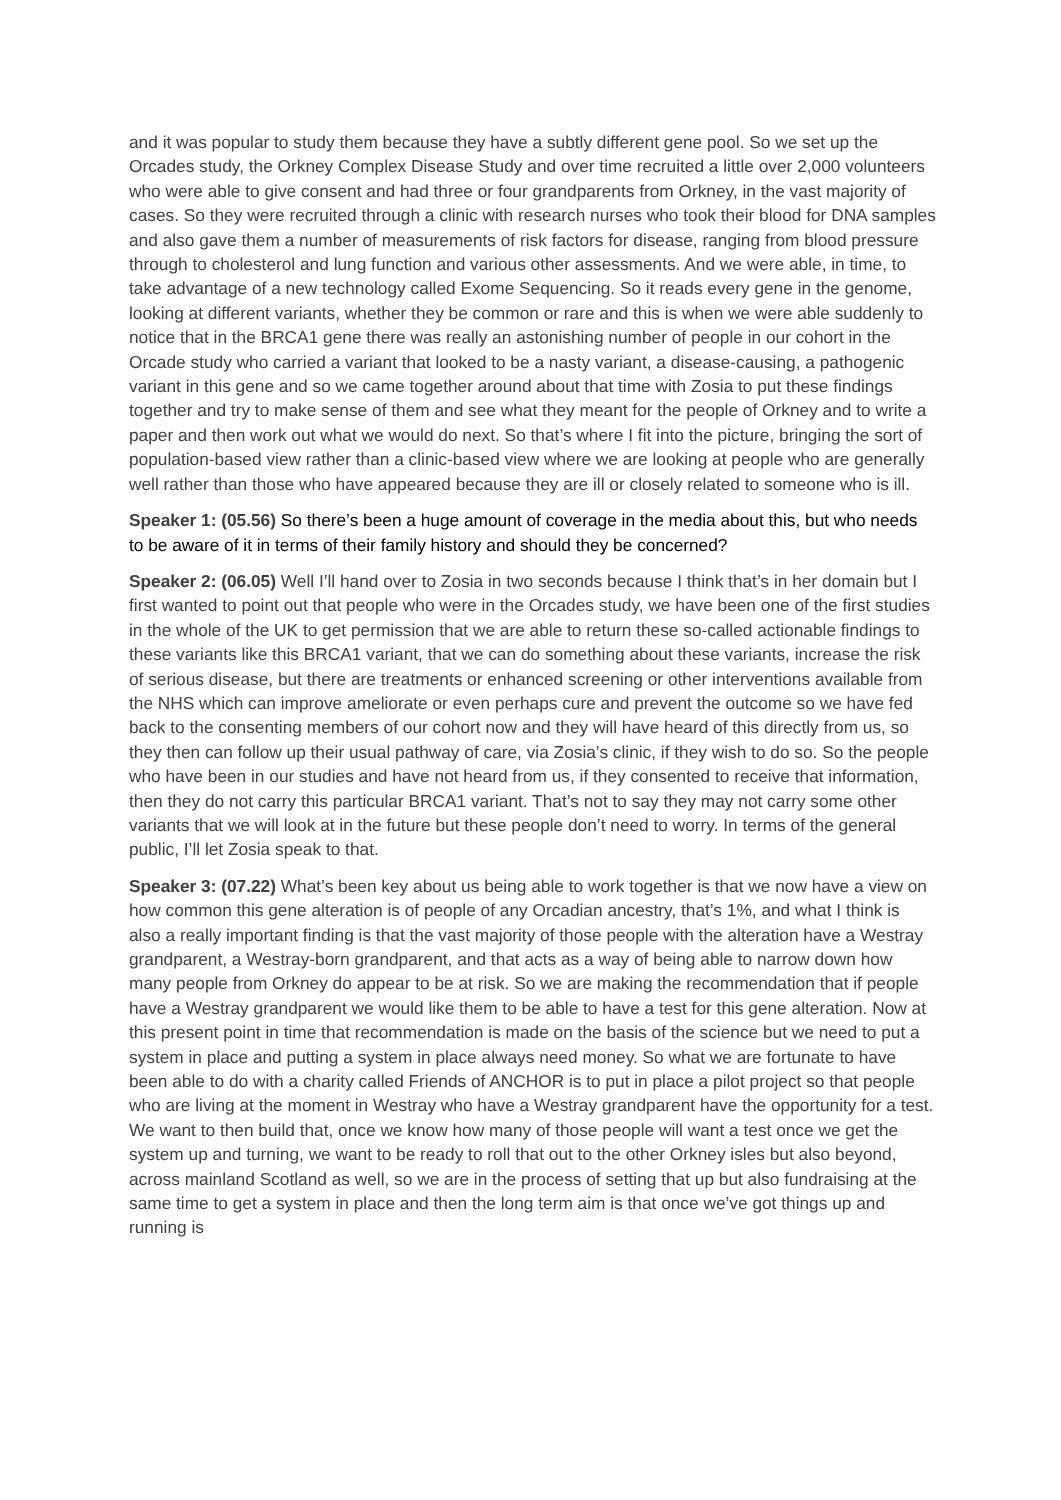and it was popular to study them because they have a subtly different gene pool. So we set up the Orcades study, the Orkney Complex Disease Study and over time recruited a little over 2,000 volunteers who were able to give consent and had three or four grandparents from Orkney, in the vast majority of cases. So they were recruited through a clinic with research nurses who took their blood for DNA samples and also gave them a number of measurements of risk factors for disease, ranging from blood pressure through to cholesterol and lung function and various other assessments. And we were able, in time, to take advantage of a new technology called Exome Sequencing. So it reads every gene in the genome, looking at different variants, whether they be common or rare and this is when we were able suddenly to notice that in the BRCA1 gene there was really an astonishing number of people in our cohort in the Orcade study who carried a variant that looked to be a nasty variant, a disease-causing, a pathogenic variant in this gene and so we came together around about that time with Zosia to put these findings together and try to make sense of them and see what they meant for the people of Orkney and to write a paper and then work out what we would do next. So that’s where I fit into the picture, bringing the sort of population-based view rather than a clinic-based view where we are looking at people who are generally well rather than those who have appeared because they are ill or closely related to someone who is ill.
Speaker 1: (05.56) So there’s been a huge amount of coverage in the media about this, but who needs to be aware of it in terms of their family history and should they be concerned?
Speaker 2: (06.05) Well I’ll hand over to Zosia in two seconds because I think that’s in her domain but I first wanted to point out that people who were in the Orcades study, we have been one of the first studies in the whole of the UK to get permission that we are able to return these so-called actionable findings to these variants like this BRCA1 variant, that we can do something about these variants, increase the risk of serious disease, but there are treatments or enhanced screening or other interventions available from the NHS which can improve ameliorate or even perhaps cure and prevent the outcome so we have fed back to the consenting members of our cohort now and they will have heard of this directly from us, so they then can follow up their usual pathway of care, via Zosia’s clinic, if they wish to do so. So the people who have been in our studies and have not heard from us, if they consented to receive that information, then they do not carry this particular BRCA1 variant. That’s not to say they may not carry some other variants that we will look at in the future but these people don’t need to worry. In terms of the general public, I’ll let Zosia speak to that.
Speaker 3: (07.22) What’s been key about us being able to work together is that we now have a view on how common this gene alteration is of people of any Orcadian ancestry, that’s 1%, and what I think is also a really important finding is that the vast majority of those people with the alteration have a Westray grandparent, a Westray-born grandparent, and that acts as a way of being able to narrow down how many people from Orkney do appear to be at risk. So we are making the recommendation that if people have a Westray grandparent we would like them to be able to have a test for this gene alteration. Now at this present point in time that recommendation is made on the basis of the science but we need to put a system in place and putting a system in place always need money. So what we are fortunate to have been able to do with a charity called Friends of ANCHOR is to put in place a pilot project so that people who are living at the moment in Westray who have a Westray grandparent have the opportunity for a test. We want to then build that, once we know how many of those people will want a test once we get the system up and turning, we want to be ready to roll that out to the other Orkney isles but also beyond, across mainland Scotland as well, so we are in the process of setting that up but also fundraising at the same time to get a system in place and then the long term aim is that once we’ve got things up and running is